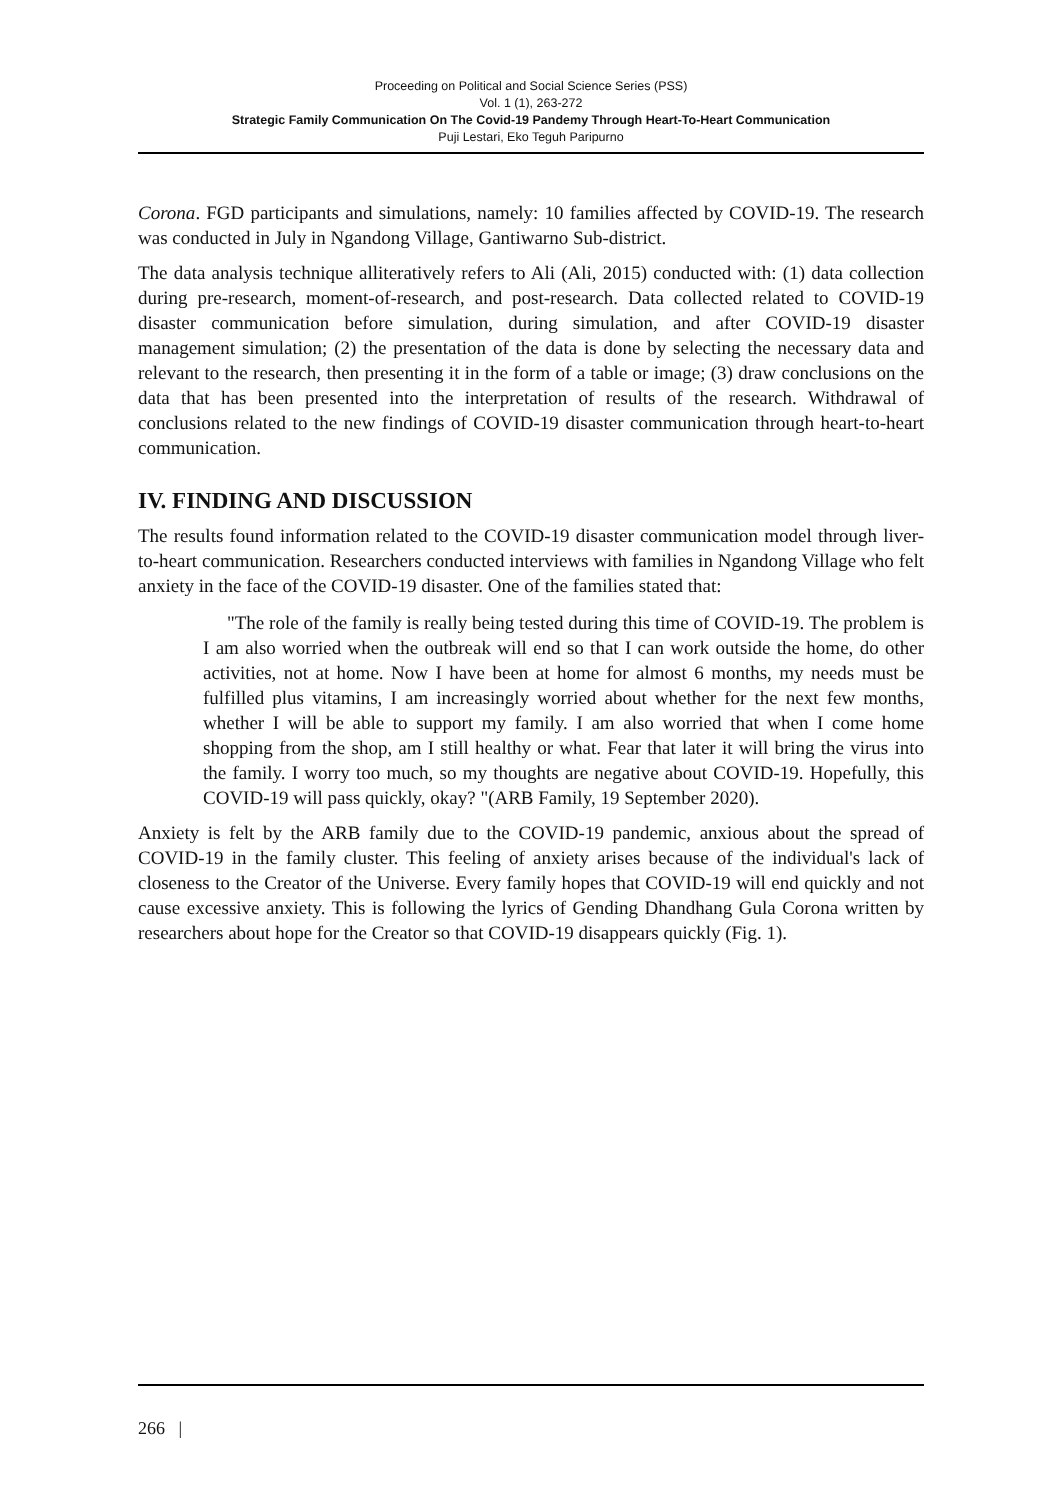Proceeding on Political and Social Science Series (PSS)
Vol. 1 (1), 263-272
Strategic Family Communication On The Covid-19 Pandemy Through Heart-To-Heart Communication
Puji Lestari, Eko Teguh Paripurno
Corona. FGD participants and simulations, namely: 10 families affected by COVID-19. The research was conducted in July in Ngandong Village, Gantiwarno Sub-district.
The data analysis technique alliteratively refers to Ali (Ali, 2015) conducted with: (1) data collection during pre-research, moment-of-research, and post-research. Data collected related to COVID-19 disaster communication before simulation, during simulation, and after COVID-19 disaster management simulation; (2) the presentation of the data is done by selecting the necessary data and relevant to the research, then presenting it in the form of a table or image; (3) draw conclusions on the data that has been presented into the interpretation of results of the research. Withdrawal of conclusions related to the new findings of COVID-19 disaster communication through heart-to-heart communication.
IV. FINDING AND DISCUSSION
The results found information related to the COVID-19 disaster communication model through liver-to-heart communication. Researchers conducted interviews with families in Ngandong Village who felt anxiety in the face of the COVID-19 disaster. One of the families stated that:
"The role of the family is really being tested during this time of COVID-19. The problem is I am also worried when the outbreak will end so that I can work outside the home, do other activities, not at home. Now I have been at home for almost 6 months, my needs must be fulfilled plus vitamins, I am increasingly worried about whether for the next few months, whether I will be able to support my family. I am also worried that when I come home shopping from the shop, am I still healthy or what. Fear that later it will bring the virus into the family. I worry too much, so my thoughts are negative about COVID-19. Hopefully, this COVID-19 will pass quickly, okay? "(ARB Family, 19 September 2020).
Anxiety is felt by the ARB family due to the COVID-19 pandemic, anxious about the spread of COVID-19 in the family cluster. This feeling of anxiety arises because of the individual's lack of closeness to the Creator of the Universe. Every family hopes that COVID-19 will end quickly and not cause excessive anxiety. This is following the lyrics of Gending Dhandhang Gula Corona written by researchers about hope for the Creator so that COVID-19 disappears quickly (Fig. 1).
266 |